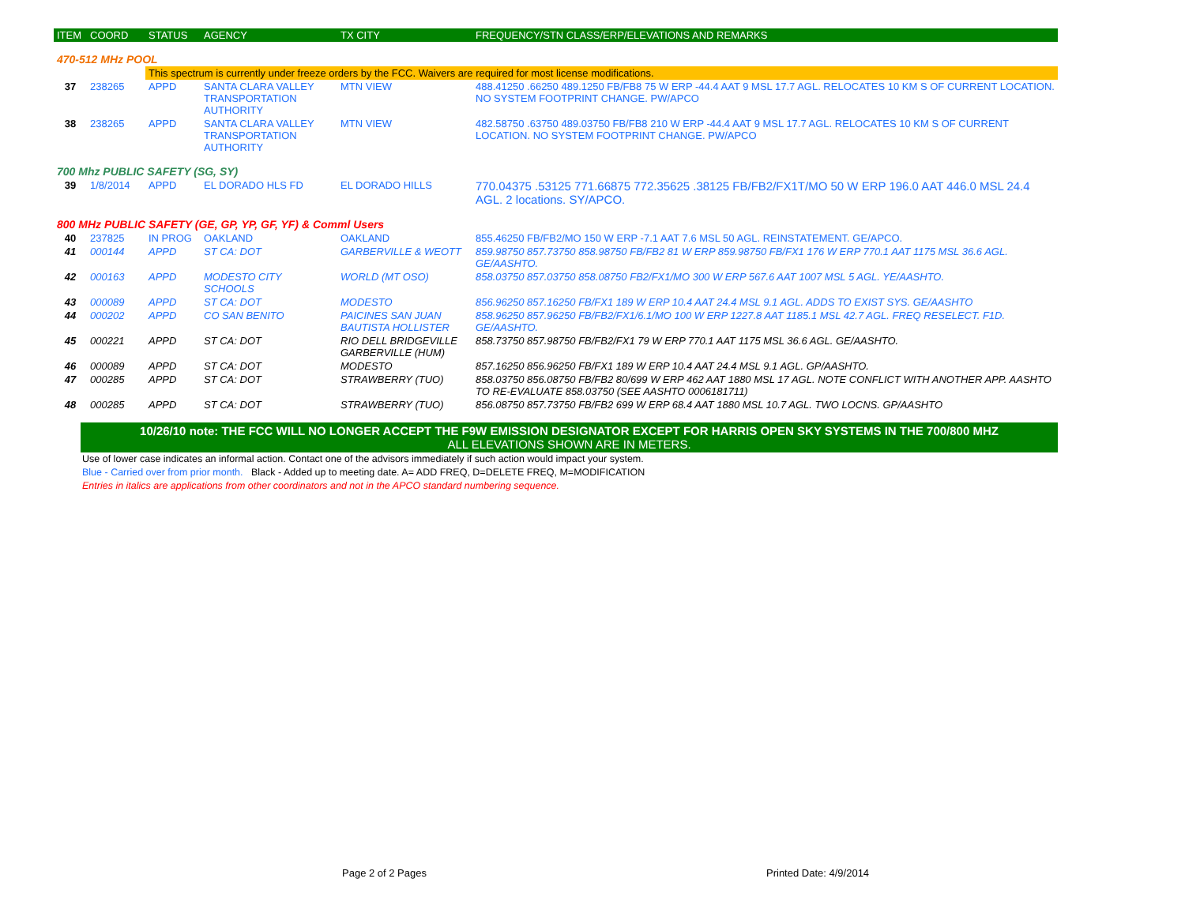| ITEM | COORD | STATUS | AGENCY | TX CITY | FREQUENCY/STN CLASS/ERP/ELEVATIONS AND REMARKS |
| --- | --- | --- | --- | --- | --- |
| 470-512 MHz POOL | | | | | |
| | | This spectrum is currently under freeze orders by the FCC. Waivers are required for most license modifications. | | | |
| 37 | 238265 | APPD | SANTA CLARA VALLEY TRANSPORTATION AUTHORITY | MTN VIEW | 488.41250 .66250 489.1250 FB/FB8 75 W ERP -44.4 AAT 9 MSL 17.7 AGL. RELOCATES 10 KM S OF CURRENT LOCATION. NO SYSTEM FOOTPRINT CHANGE. PW/APCO |
| 38 | 238265 | APPD | SANTA CLARA VALLEY TRANSPORTATION AUTHORITY | MTN VIEW | 482.58750 .63750 489.03750 FB/FB8 210 W ERP -44.4 AAT 9 MSL 17.7 AGL. RELOCATES 10 KM S OF CURRENT LOCATION. NO SYSTEM FOOTPRINT CHANGE. PW/APCO |
| 700 Mhz PUBLIC SAFETY (SG, SY) | | | | | |
| 39 | 1/8/2014 | APPD | EL DORADO HLS FD | EL DORADO HILLS | 770.04375 .53125 771.66875 772.35625 .38125 FB/FB2/FX1T/MO 50 W ERP 196.0 AAT 446.0 MSL 24.4 AGL. 2 locations. SY/APCO. |
| 800 MHz PUBLIC SAFETY (GE, GP, YP, GF, YF) & Comml Users | | | | | |
| 40 | 237825 | IN PROG | OAKLAND | OAKLAND | 855.46250 FB/FB2/MO 150 W ERP -7.1 AAT 7.6 MSL 50 AGL. REINSTATEMENT. GE/APCO. |
| 41 | 000144 | APPD | ST CA: DOT | GARBERVILLE & WEOTT | 859.98750 857.73750 858.98750 FB/FB2 81 W ERP 859.98750 FB/FX1 176 W ERP 770.1 AAT 1175 MSL 36.6 AGL. GE/AASHTO. |
| 42 | 000163 | APPD | MODESTO CITY SCHOOLS | WORLD (MT OSO) | 858.03750 857.03750 858.08750 FB2/FX1/MO 300 W ERP 567.6 AAT 1007 MSL 5 AGL. YE/AASHTO. |
| 43 | 000089 | APPD | ST CA: DOT | MODESTO | 856.96250 857.16250 FB/FX1 189 W ERP 10.4 AAT 24.4 MSL 9.1 AGL. ADDS TO EXIST SYS. GE/AASHTO |
| 44 | 000202 | APPD | CO SAN BENITO | PAICINES SAN JUAN BAUTISTA HOLLISTER | 858.96250 857.96250 FB/FB2/FX1/6.1/MO 100 W ERP 1227.8 AAT 1185.1 MSL 42.7 AGL. FREQ RESELECT. F1D. GE/AASHTO. |
| 45 | 000221 | APPD | ST CA: DOT | RIO DELL BRIDGEVILLE GARBERVILLE (HUM) | 858.73750 857.98750 FB/FB2/FX1 79 W ERP 770.1 AAT 1175 MSL 36.6 AGL. GE/AASHTO. |
| 46 | 000089 | APPD | ST CA: DOT | MODESTO | 857.16250 856.96250 FB/FX1 189 W ERP 10.4 AAT 24.4 MSL 9.1 AGL. GP/AASHTO. |
| 47 | 000285 | APPD | ST CA: DOT | STRAWBERRY (TUO) | 858.03750 856.08750 FB/FB2 80/699 W ERP 462 AAT 1880 MSL 17 AGL. NOTE CONFLICT WITH ANOTHER APP. AASHTO TO RE-EVALUATE 858.03750 (SEE AASHTO 0006181711) |
| 48 | 000285 | APPD | ST CA: DOT | STRAWBERRY (TUO) | 856.08750 857.73750 FB/FB2 699 W ERP 68.4 AAT 1880 MSL 10.7 AGL. TWO LOCNS. GP/AASHTO |
10/26/10 note: THE FCC WILL NO LONGER ACCEPT THE F9W EMISSION DESIGNATOR EXCEPT FOR HARRIS OPEN SKY SYSTEMS IN THE 700/800 MHZ
ALL ELEVATIONS SHOWN ARE IN METERS.
Use of lower case indicates an informal action. Contact one of the advisors immediately if such action would impact your system.
Blue - Carried over from prior month. Black - Added up to meeting date. A= ADD FREQ, D=DELETE FREQ, M=MODIFICATION
Entries in italics are applications from other coordinators and not in the APCO standard numbering sequence.
Page 2 of 2 Pages Printed Date: 4/9/2014